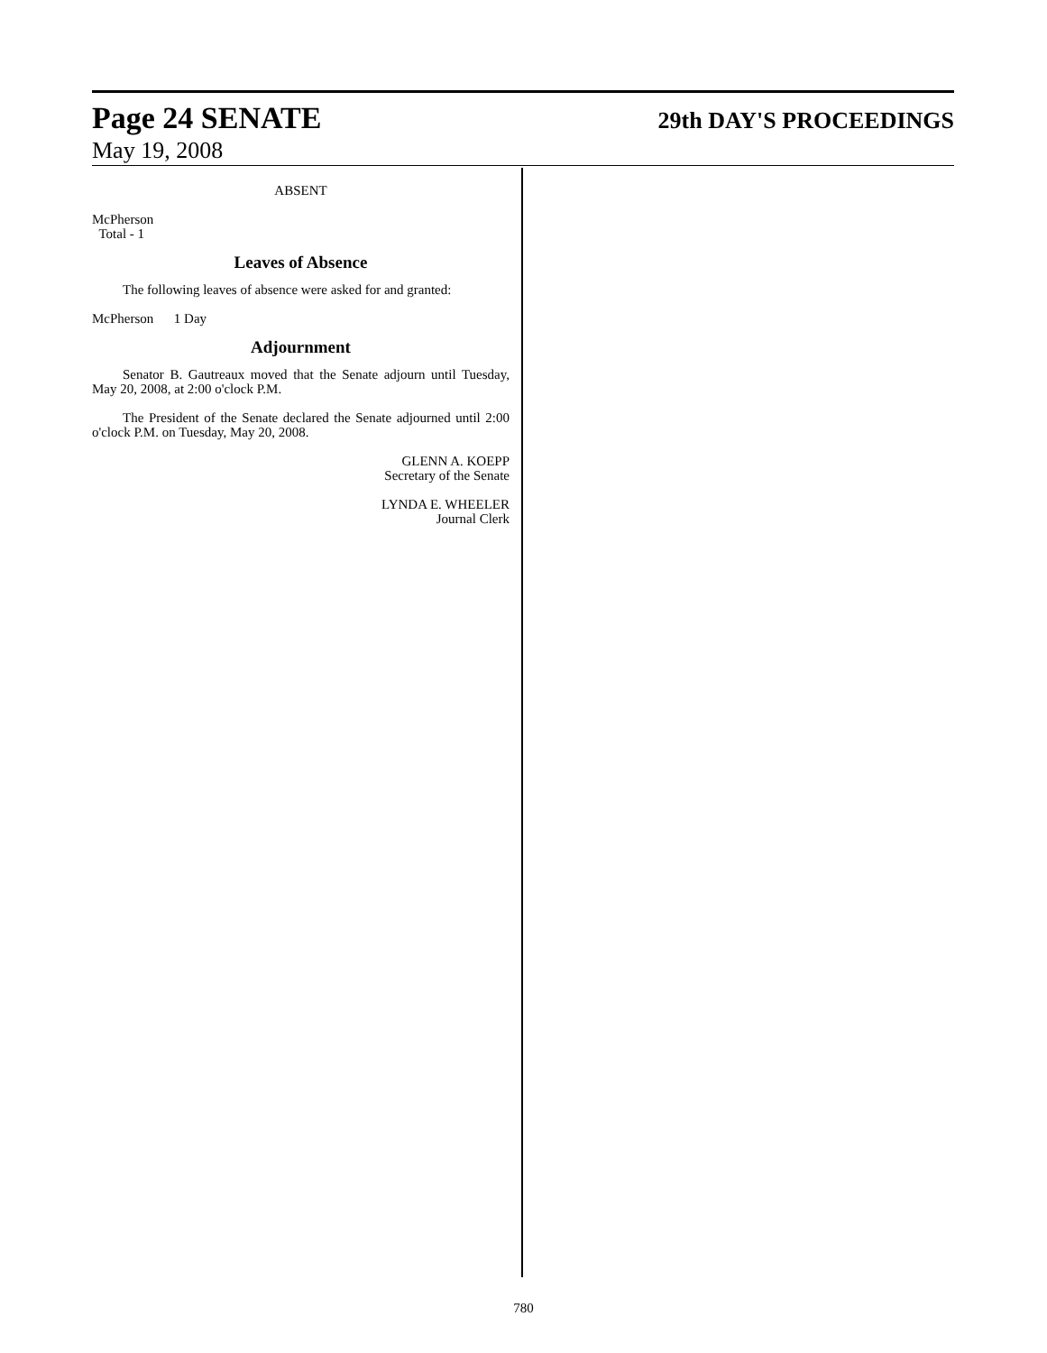Page 24 SENATE 29th DAY'S PROCEEDINGS
May 19, 2008
ABSENT
McPherson
Total - 1
Leaves of Absence
The following leaves of absence were asked for and granted:
McPherson 1 Day
Adjournment
Senator B. Gautreaux moved that the Senate adjourn until Tuesday, May 20, 2008, at 2:00 o'clock P.M.
The President of the Senate declared the Senate adjourned until 2:00 o'clock P.M. on Tuesday, May 20, 2008.
GLENN A. KOEPP
Secretary of the Senate
LYNDA E. WHEELER
Journal Clerk
780